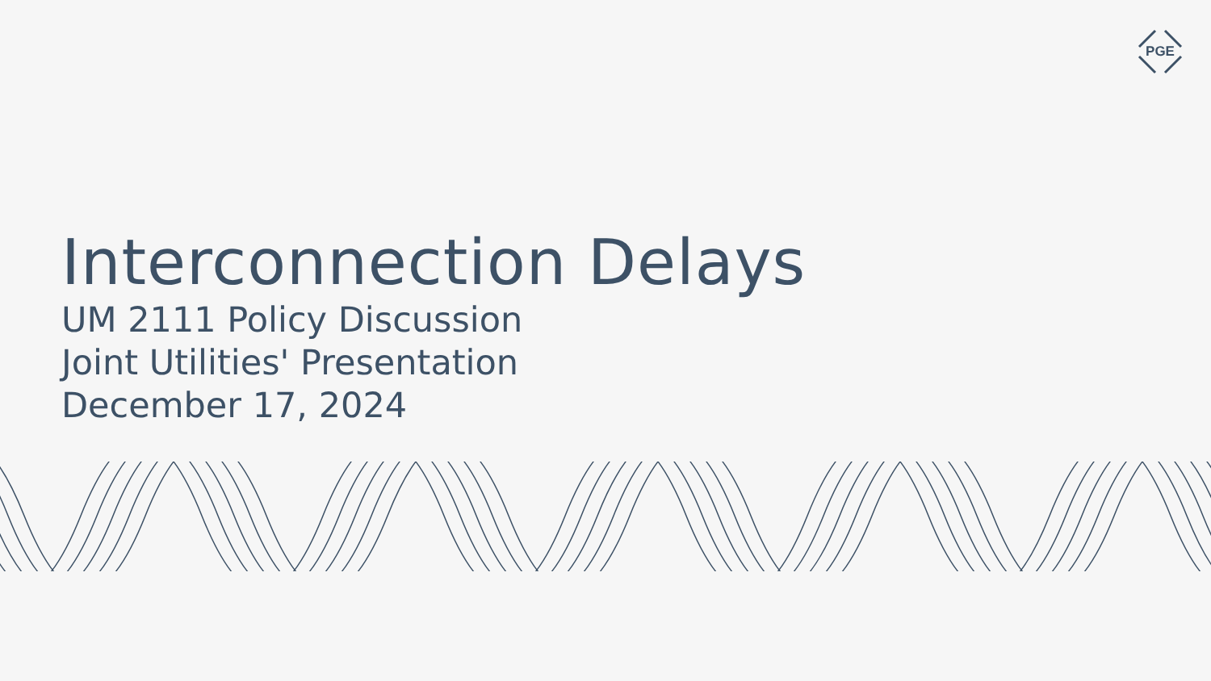PGE
Interconnection Delays
UM 2111 Policy Discussion
Joint Utilities' Presentation
December 17, 2024